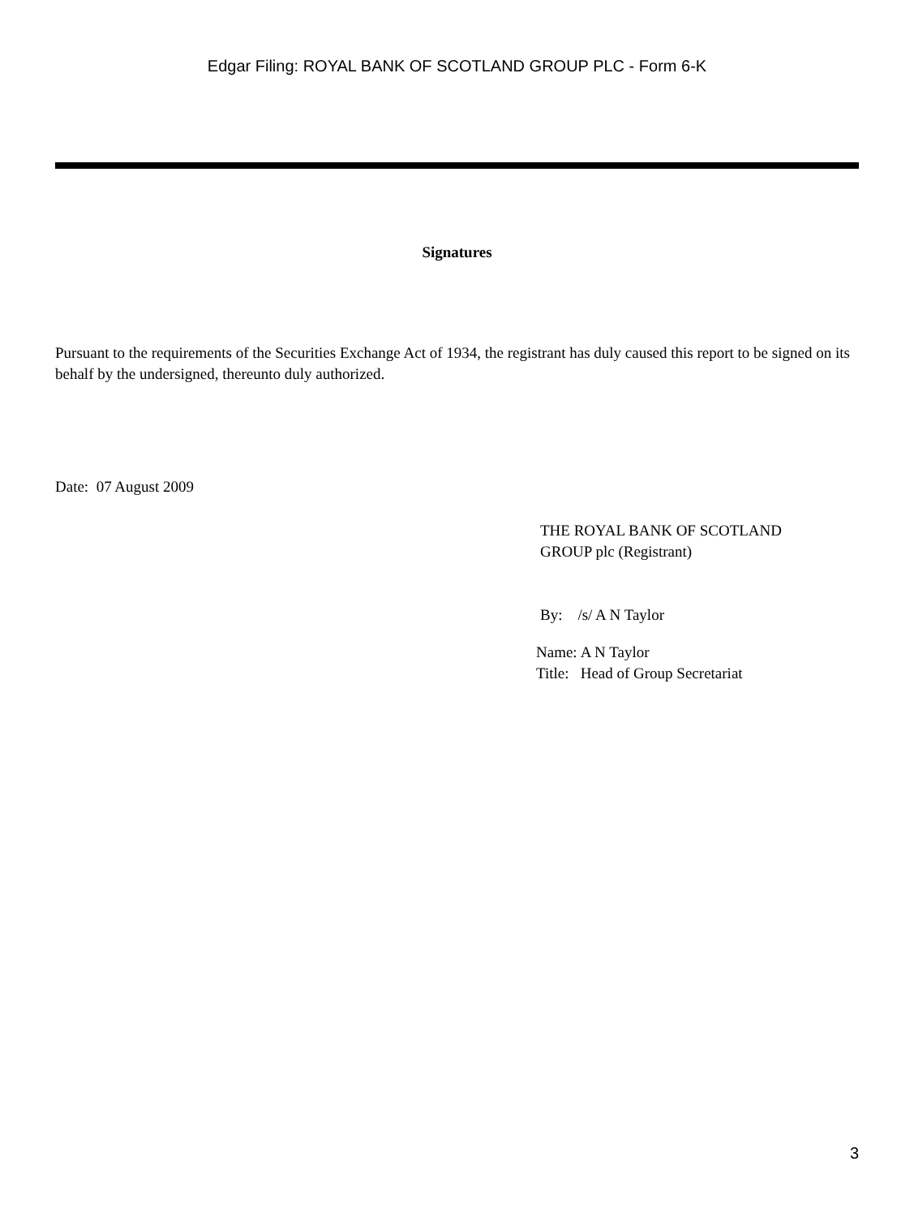Edgar Filing: ROYAL BANK OF SCOTLAND GROUP PLC - Form 6-K
Signatures
Pursuant to the requirements of the Securities Exchange Act of 1934, the registrant has duly caused this report to be signed on its behalf by the undersigned, thereunto duly authorized.
Date: 07 August 2009
THE ROYAL BANK OF SCOTLAND
GROUP plc (Registrant)
By: /s/ A N Taylor
| Name: | A N Taylor |
| Title: | Head of Group Secretariat |
3